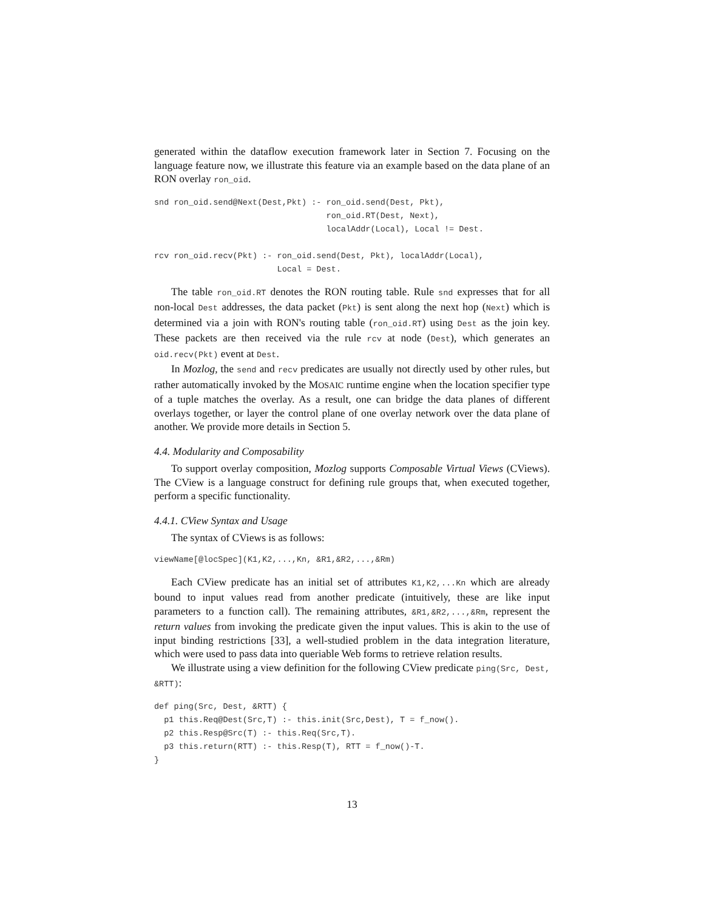generated within the dataflow execution framework later in Section 7. Focusing on the language feature now, we illustrate this feature via an example based on the data plane of an RON overlay ron_oid.
snd ron_oid.send@Next(Dest,Pkt) :- ron_oid.send(Dest, Pkt),
                                   ron_oid.RT(Dest, Next),
                                   localAddr(Local), Local != Dest.

rcv ron_oid.recv(Pkt) :- ron_oid.send(Dest, Pkt), localAddr(Local),
                         Local = Dest.
The table ron_oid.RT denotes the RON routing table. Rule snd expresses that for all non-local Dest addresses, the data packet (Pkt) is sent along the next hop (Next) which is determined via a join with RON's routing table (ron_oid.RT) using Dest as the join key. These packets are then received via the rule rcv at node (Dest), which generates an oid.recv(Pkt) event at Dest.
In Mozlog, the send and recv predicates are usually not directly used by other rules, but rather automatically invoked by the MOSAIC runtime engine when the location specifier type of a tuple matches the overlay. As a result, one can bridge the data planes of different overlays together, or layer the control plane of one overlay network over the data plane of another. We provide more details in Section 5.
4.4. Modularity and Composability
To support overlay composition, Mozlog supports Composable Virtual Views (CViews). The CView is a language construct for defining rule groups that, when executed together, perform a specific functionality.
4.4.1. CView Syntax and Usage
The syntax of CViews is as follows:
viewName[@locSpec](K1,K2,...,Kn, &R1,&R2,...,&Rm)
Each CView predicate has an initial set of attributes K1,K2,...Kn which are already bound to input values read from another predicate (intuitively, these are like input parameters to a function call). The remaining attributes, &R1,&R2,...,&Rm, represent the return values from invoking the predicate given the input values. This is akin to the use of input binding restrictions [33], a well-studied problem in the data integration literature, which were used to pass data into queriable Web forms to retrieve relation results.
We illustrate using a view definition for the following CView predicate ping(Src, Dest, &RTT):
def ping(Src, Dest, &RTT) {
  p1 this.Req@Dest(Src,T) :- this.init(Src,Dest), T = f_now().
  p2 this.Resp@Src(T) :- this.Req(Src,T).
  p3 this.return(RTT) :- this.Resp(T), RTT = f_now()-T.
}
13